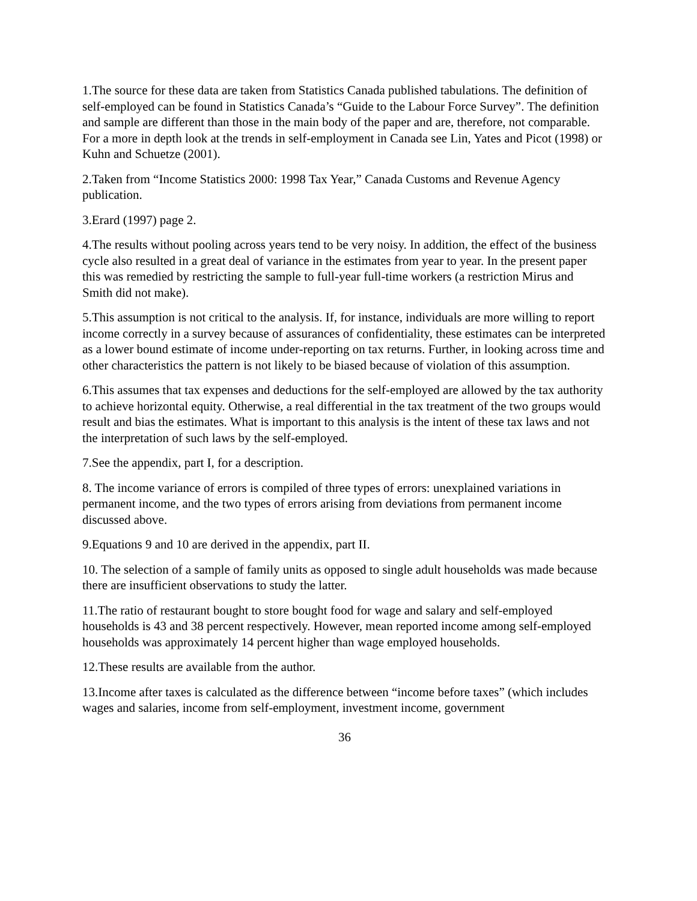1.The source for these data are taken from Statistics Canada published tabulations. The definition of self-employed can be found in Statistics Canada’s “Guide to the Labour Force Survey”. The definition and sample are different than those in the main body of the paper and are, therefore, not comparable. For a more in depth look at the trends in self-employment in Canada see Lin, Yates and Picot (1998) or Kuhn and Schuetze (2001).
2.Taken from “Income Statistics 2000: 1998 Tax Year,” Canada Customs and Revenue Agency publication.
3.Erard (1997) page 2.
4.The results without pooling across years tend to be very noisy. In addition, the effect of the business cycle also resulted in a great deal of variance in the estimates from year to year. In the present paper this was remedied by restricting the sample to full-year full-time workers (a restriction Mirus and Smith did not make).
5.This assumption is not critical to the analysis. If, for instance, individuals are more willing to report income correctly in a survey because of assurances of confidentiality, these estimates can be interpreted as a lower bound estimate of income under-reporting on tax returns. Further, in looking across time and other characteristics the pattern is not likely to be biased because of violation of this assumption.
6.This assumes that tax expenses and deductions for the self-employed are allowed by the tax authority to achieve horizontal equity. Otherwise, a real differential in the tax treatment of the two groups would result and bias the estimates. What is important to this analysis is the intent of these tax laws and not the interpretation of such laws by the self-employed.
7.See the appendix, part I, for a description.
8. The income variance of errors is compiled of three types of errors: unexplained variations in permanent income, and the two types of errors arising from deviations from permanent income discussed above.
9.Equations 9 and 10 are derived in the appendix, part II.
10. The selection of a sample of family units as opposed to single adult households was made because there are insufficient observations to study the latter.
11.The ratio of restaurant bought to store bought food for wage and salary and self-employed households is 43 and 38 percent respectively. However, mean reported income among self-employed households was approximately 14 percent higher than wage employed households.
12.These results are available from the author.
13.Income after taxes is calculated as the difference between “income before taxes” (which includes wages and salaries, income from self-employment, investment income, government
36